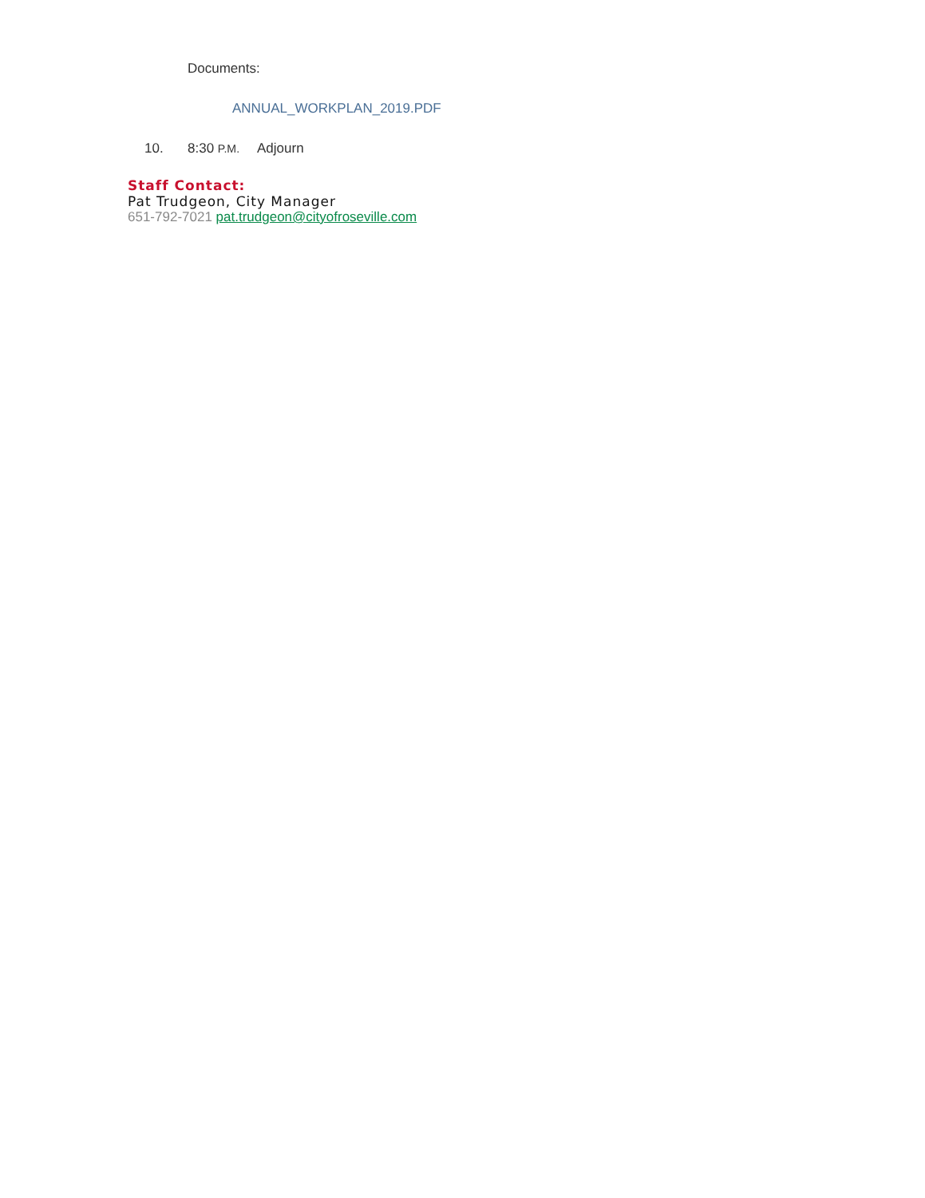Documents:
ANNUAL_WORKPLAN_2019.PDF
10. 8:30 P.M. Adjourn
Staff Contact:
Pat Trudgeon, City Manager
651-792-7021 pat.trudgeon@cityofroseville.com